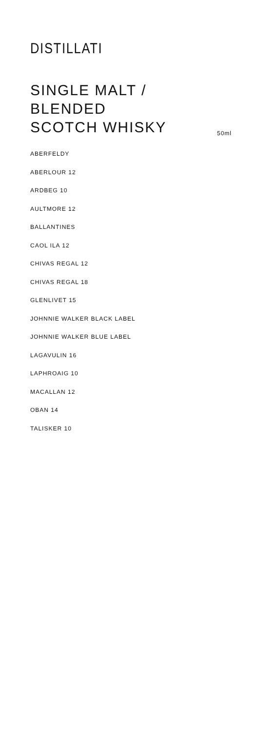DISTILLATI
SINGLE MALT / BLENDED
SCOTCH WHISKY
50ml
ABERFELDY
ABERLOUR 12
ARDBEG 10
AULTMORE 12
BALLANTINES
CAOL ILA 12
CHIVAS REGAL 12
CHIVAS REGAL 18
GLENLIVET 15
JOHNNIE WALKER BLACK LABEL
JOHNNIE WALKER BLUE LABEL
LAGAVULIN 16
LAPHROAIG 10
MACALLAN 12
OBAN 14
TALISKER 10